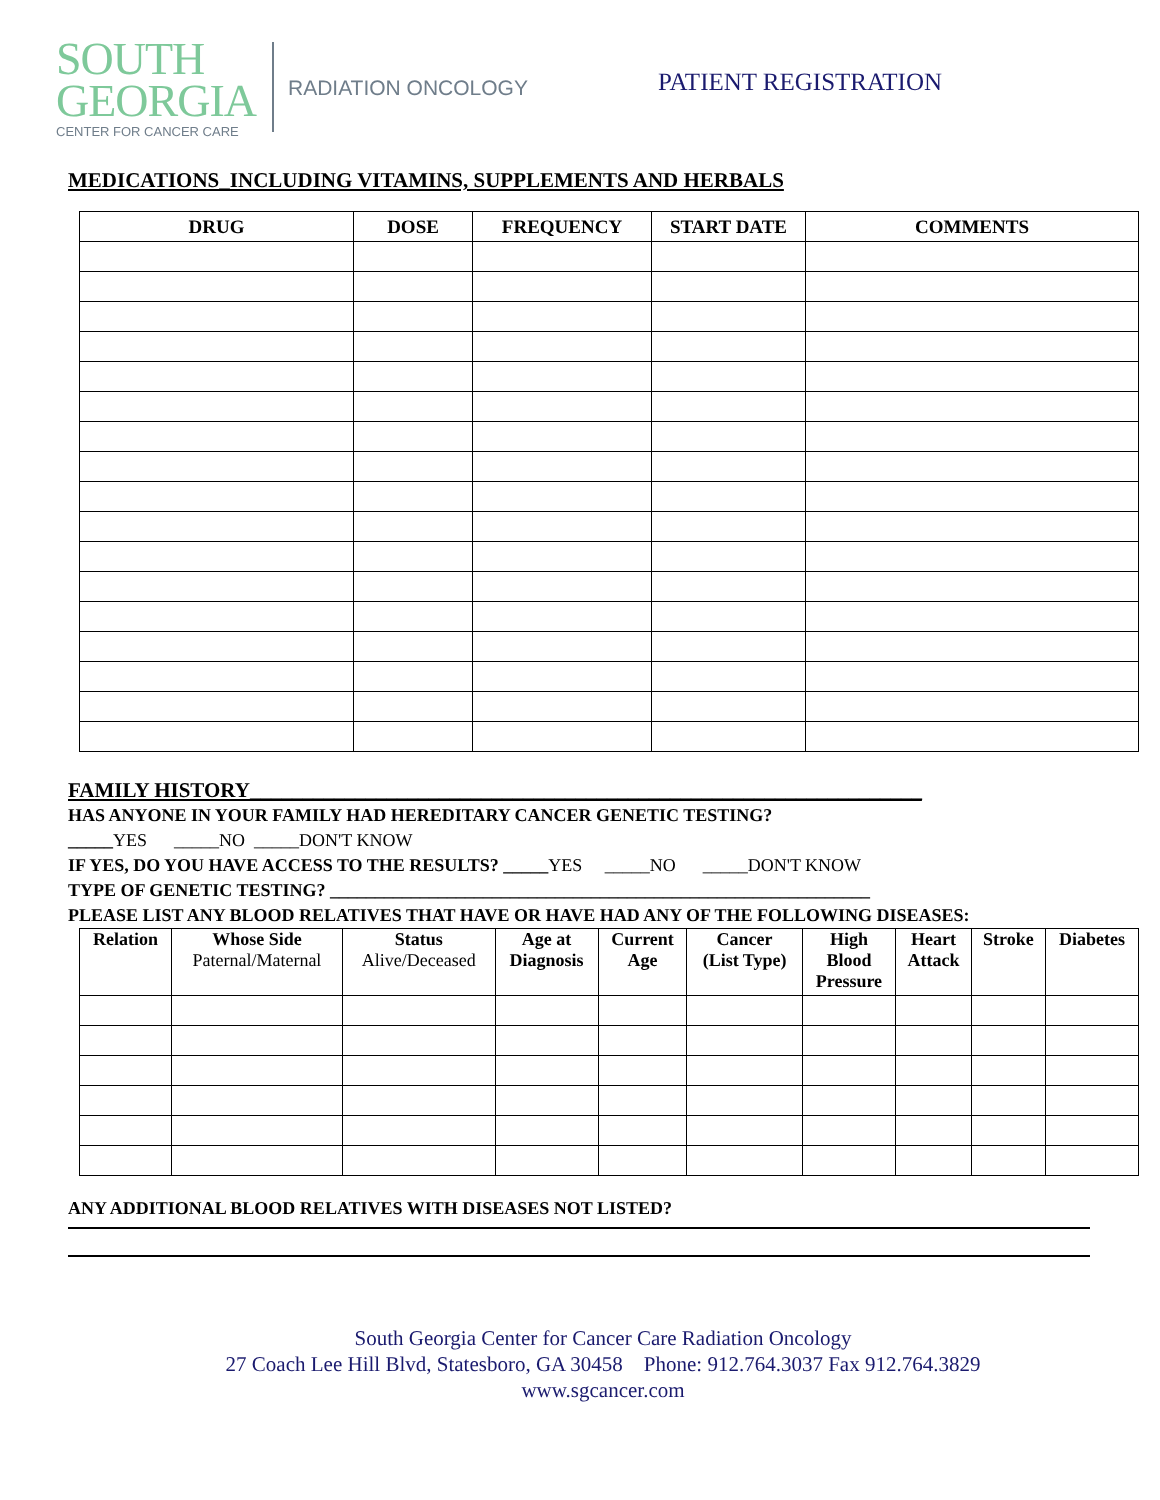SOUTH
GEORGIA
CENTER FOR CANCER CARE
RADIATION ONCOLOGY
PATIENT REGISTRATION
MEDICATIONS_INCLUDING VITAMINS, SUPPLEMENTS AND HERBALS
| DRUG | DOSE | FREQUENCY | START DATE | COMMENTS |
| --- | --- | --- | --- | --- |
FAMILY HISTORY________________________________________________________________
HAS ANYONE IN YOUR FAMILY HAD HEREDITARY CANCER GENETIC TESTING?
_____YES _____NO _____DON'T KNOW
IF YES, DO YOU HAVE ACCESS TO THE RESULTS? _____YES _____NO _____DON'T KNOW
TYPE OF GENETIC TESTING? ____________________________________________________________
PLEASE LIST ANY BLOOD RELATIVES THAT HAVE OR HAVE HAD ANY OF THE FOLLOWING DISEASES:
| Relation | Whose Side Paternal/Maternal | Status Alive/Deceased | Age at Diagnosis | Current Age | Cancer (List Type) | High Blood Pressure | Heart Attack | Stroke | Diabetes |
| --- | --- | --- | --- | --- | --- | --- | --- | --- | --- |
ANY ADDITIONAL BLOOD RELATIVES WITH DISEASES NOT LISTED?
South Georgia Center for Cancer Care Radiation Oncology
27 Coach Lee Hill Blvd, Statesboro, GA 30458 Phone: 912.764.3037 Fax 912.764.3829
www.sgcancer.com